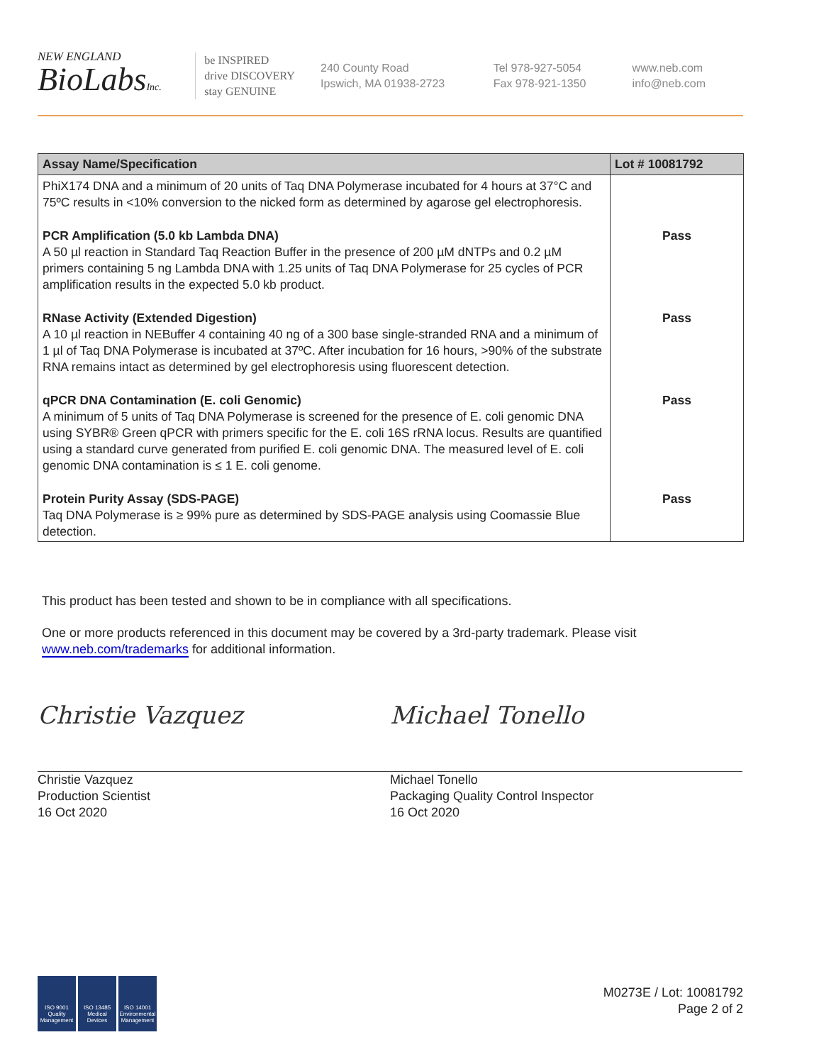NEW ENGLAND
BioLabsInc.
be INSPIRED
drive DISCOVERY
stay GENUINE
240 County Road
Ipswich, MA 01938-2723
Tel 978-927-5054
Fax 978-921-1350
www.neb.com
info@neb.com
| Assay Name/Specification | Lot # 10081792 |
| --- | --- |
| PhiX174 DNA and a minimum of 20 units of Taq DNA Polymerase incubated for 4 hours at 37°C and 75ºC results in <10% conversion to the nicked form as determined by agarose gel electrophoresis. | |
| PCR Amplification (5.0 kb Lambda DNA) A 50 µl reaction in Standard Taq Reaction Buffer in the presence of 200 µM dNTPs and 0.2 µM primers containing 5 ng Lambda DNA with 1.25 units of Taq DNA Polymerase for 25 cycles of PCR amplification results in the expected 5.0 kb product. | Pass |
| RNase Activity (Extended Digestion) A 10 µl reaction in NEBuffer 4 containing 40 ng of a 300 base single-stranded RNA and a minimum of 1 µl of Taq DNA Polymerase is incubated at 37ºC. After incubation for 16 hours, >90% of the substrate RNA remains intact as determined by gel electrophoresis using fluorescent detection. | Pass |
| qPCR DNA Contamination (E. coli Genomic) A minimum of 5 units of Taq DNA Polymerase is screened for the presence of E. coli genomic DNA using SYBR® Green qPCR with primers specific for the E. coli 16S rRNA locus. Results are quantified using a standard curve generated from purified E. coli genomic DNA. The measured level of E. coli genomic DNA contamination is ≤ 1 E. coli genome. | Pass |
| Protein Purity Assay (SDS-PAGE) Taq DNA Polymerase is ≥ 99% pure as determined by SDS-PAGE analysis using Coomassie Blue detection. | Pass |
This product has been tested and shown to be in compliance with all specifications.
One or more products referenced in this document may be covered by a 3rd-party trademark. Please visit
www.neb.com/trademarks for additional information.
Christie Vazquez
Christie Vazquez
Production Scientist
16 Oct 2020
Michael Tonello
Michael Tonello
Packaging Quality Control Inspector
16 Oct 2020
ISO 9001 Quality Management
ISO 13485 Medical Devices
ISO 14001 Environmental Management
M0273E / Lot: 10081792
Page 2 of 2